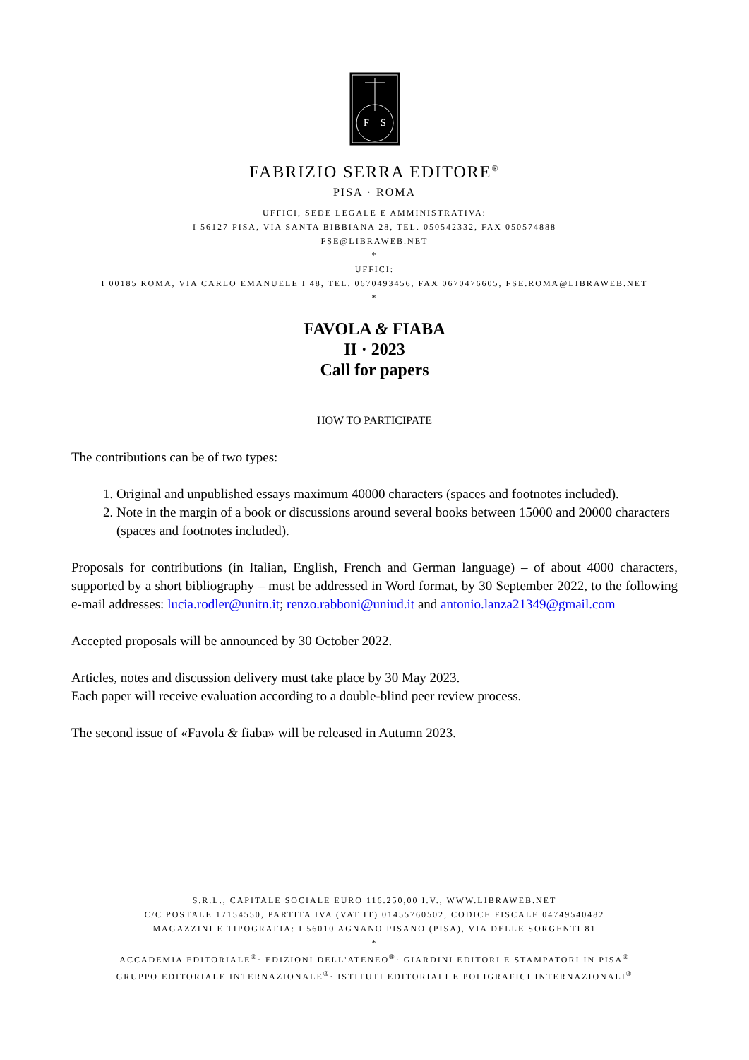F
S
FABRIZIO SERRA EDITORE<sup>®</sup>
PISA · ROMA
UFFICI, SEDE LEGALE E AMMINISTRATIVA:
I 56127 PISA, VIA SANTA BIBBIANA 28, TEL. 050542332, FAX 050574888
FSE@LIBRAWEB.NET
*
UFFICI:
I 00185 ROMA, VIA CARLO EMANUELE I 48, TEL. 0670493456, FAX 0670476605, FSE.ROMA@LIBRAWEB.NET
*
FAVOLA & FIABA
II · 2023
Call for papers
HOW TO PARTICIPATE
The contributions can be of two types:
1. Original and unpublished essays maximum 40000 characters (spaces and footnotes included).
2. Note in the margin of a book or discussions around several books between 15000 and 20000 characters (spaces and footnotes included).
Proposals for contributions (in Italian, English, French and German language) – of about 4000 characters, supported by a short bibliography – must be addressed in Word format, by 30 September 2022, to the following e-mail addresses: lucia.rodler@unitn.it; renzo.rabboni@uniud.it and antonio.lanza21349@gmail.com
Accepted proposals will be announced by 30 October 2022.
Articles, notes and discussion delivery must take place by 30 May 2023.
Each paper will receive evaluation according to a double-blind peer review process.
The second issue of «Favola & fiaba» will be released in Autumn 2023.
S.R.L., CAPITALE SOCIALE EURO 116.250,00 I.V., WWW.LIBRAWEB.NET
C/C POSTALE 17154550, PARTITA IVA (VAT IT) 01455760502, CODICE FISCALE 04749540482
MAGAZZINI E TIPOGRAFIA: I 56010 AGNANO PISANO (PISA), VIA DELLE SORGENTI 81
*
ACCADEMIA EDITORIALE<sup>®</sup>· EDIZIONI DELL'ATENEO<sup>®</sup>· GIARDINI EDITORI E STAMPATORI IN PISA<sup>®</sup>
GRUPPO EDITORIALE INTERNAZIONALE<sup>®</sup>· ISTITUTI EDITORIALI E POLIGRAFICI INTERNAZIONALI<sup>®</sup>